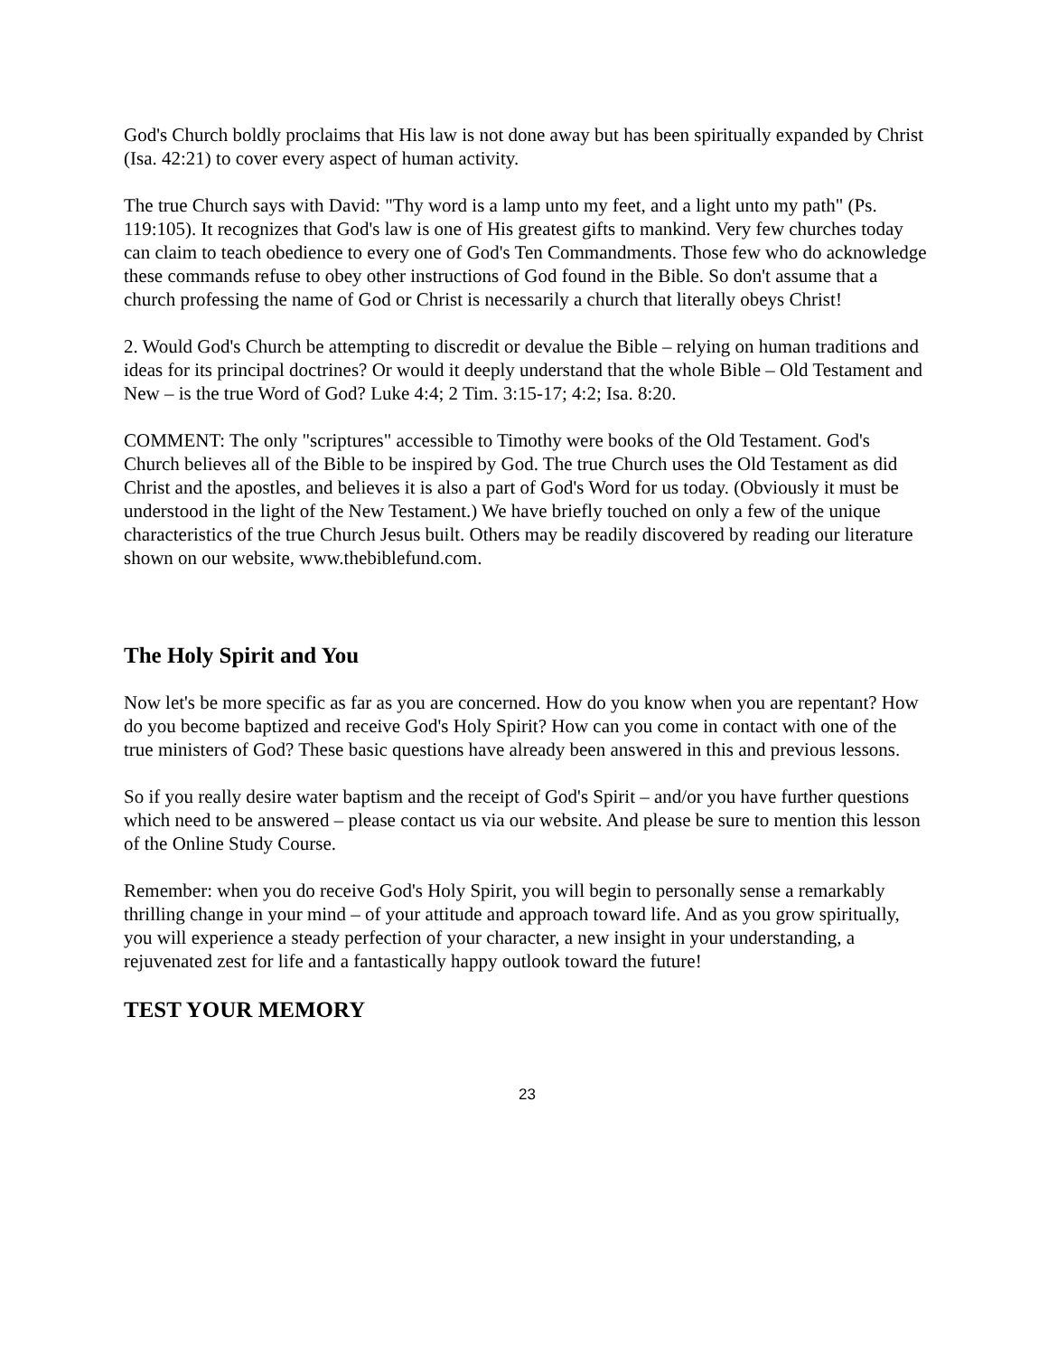God's Church boldly proclaims that His law is not done away but has been spiritually expanded by Christ (Isa. 42:21) to cover every aspect of human activity.
The true Church says with David: "Thy word is a lamp unto my feet, and a light unto my path" (Ps. 119:105). It recognizes that God's law is one of His greatest gifts to mankind. Very few churches today can claim to teach obedience to every one of God's Ten Commandments. Those few who do acknowledge these commands refuse to obey other instructions of God found in the Bible. So don't assume that a church professing the name of God or Christ is necessarily a church that literally obeys Christ!
2. Would God's Church be attempting to discredit or devalue the Bible – relying on human traditions and ideas for its principal doctrines? Or would it deeply understand that the whole Bible – Old Testament and New – is the true Word of God? Luke 4:4; 2 Tim. 3:15-17; 4:2; Isa. 8:20.
COMMENT: The only "scriptures" accessible to Timothy were books of the Old Testament. God's Church believes all of the Bible to be inspired by God. The true Church uses the Old Testament as did Christ and the apostles, and believes it is also a part of God's Word for us today. (Obviously it must be understood in the light of the New Testament.) We have briefly touched on only a few of the unique characteristics of the true Church Jesus built. Others may be readily discovered by reading our literature shown on our website, www.thebiblefund.com.
The Holy Spirit and You
Now let's be more specific as far as you are concerned. How do you know when you are repentant? How do you become baptized and receive God's Holy Spirit? How can you come in contact with one of the true ministers of God? These basic questions have already been answered in this and previous lessons.
So if you really desire water baptism and the receipt of God's Spirit – and/or you have further questions which need to be answered – please contact us via our website. And please be sure to mention this lesson of the Online Study Course.
Remember: when you do receive God's Holy Spirit, you will begin to personally sense a remarkably thrilling change in your mind – of your attitude and approach toward life. And as you grow spiritually, you will experience a steady perfection of your character, a new insight in your understanding, a rejuvenated zest for life and a fantastically happy outlook toward the future!
TEST YOUR MEMORY
23